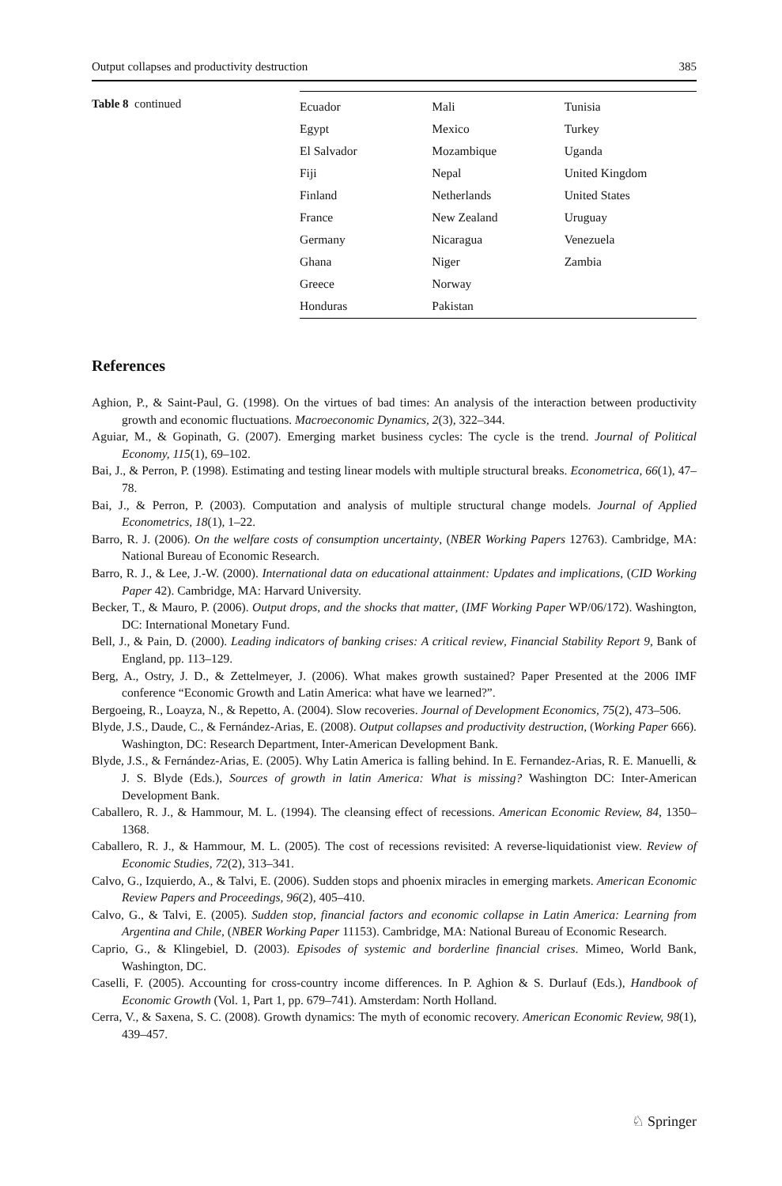Output collapses and productivity destruction 385
Table 8 continued
| Ecuador | Mali | Tunisia |
| Egypt | Mexico | Turkey |
| El Salvador | Mozambique | Uganda |
| Fiji | Nepal | United Kingdom |
| Finland | Netherlands | United States |
| France | New Zealand | Uruguay |
| Germany | Nicaragua | Venezuela |
| Ghana | Niger | Zambia |
| Greece | Norway | |
| Honduras | Pakistan | |
References
Aghion, P., & Saint-Paul, G. (1998). On the virtues of bad times: An analysis of the interaction between productivity growth and economic fluctuations. Macroeconomic Dynamics, 2(3), 322–344.
Aguiar, M., & Gopinath, G. (2007). Emerging market business cycles: The cycle is the trend. Journal of Political Economy, 115(1), 69–102.
Bai, J., & Perron, P. (1998). Estimating and testing linear models with multiple structural breaks. Econometrica, 66(1), 47–78.
Bai, J., & Perron, P. (2003). Computation and analysis of multiple structural change models. Journal of Applied Econometrics, 18(1), 1–22.
Barro, R. J. (2006). On the welfare costs of consumption uncertainty, (NBER Working Papers 12763). Cambridge, MA: National Bureau of Economic Research.
Barro, R. J., & Lee, J.-W. (2000). International data on educational attainment: Updates and implications, (CID Working Paper 42). Cambridge, MA: Harvard University.
Becker, T., & Mauro, P. (2006). Output drops, and the shocks that matter, (IMF Working Paper WP/06/172). Washington, DC: International Monetary Fund.
Bell, J., & Pain, D. (2000). Leading indicators of banking crises: A critical review, Financial Stability Report 9, Bank of England, pp. 113–129.
Berg, A., Ostry, J. D., & Zettelmeyer, J. (2006). What makes growth sustained? Paper Presented at the 2006 IMF conference “Economic Growth and Latin America: what have we learned?”.
Bergoeing, R., Loayza, N., & Repetto, A. (2004). Slow recoveries. Journal of Development Economics, 75(2), 473–506.
Blyde, J.S., Daude, C., & Fernández-Arias, E. (2008). Output collapses and productivity destruction, (Working Paper 666). Washington, DC: Research Department, Inter-American Development Bank.
Blyde, J.S., & Fernández-Arias, E. (2005). Why Latin America is falling behind. In E. Fernandez-Arias, R. E. Manuelli, & J. S. Blyde (Eds.), Sources of growth in latin America: What is missing? Washington DC: Inter-American Development Bank.
Caballero, R. J., & Hammour, M. L. (1994). The cleansing effect of recessions. American Economic Review, 84, 1350–1368.
Caballero, R. J., & Hammour, M. L. (2005). The cost of recessions revisited: A reverse-liquidationist view. Review of Economic Studies, 72(2), 313–341.
Calvo, G., Izquierdo, A., & Talvi, E. (2006). Sudden stops and phoenix miracles in emerging markets. American Economic Review Papers and Proceedings, 96(2), 405–410.
Calvo, G., & Talvi, E. (2005). Sudden stop, financial factors and economic collapse in Latin America: Learning from Argentina and Chile, (NBER Working Paper 11153). Cambridge, MA: National Bureau of Economic Research.
Caprio, G., & Klingebiel, D. (2003). Episodes of systemic and borderline financial crises. Mimeo, World Bank, Washington, DC.
Caselli, F. (2005). Accounting for cross-country income differences. In P. Aghion & S. Durlauf (Eds.), Handbook of Economic Growth (Vol. 1, Part 1, pp. 679–741). Amsterdam: North Holland.
Cerra, V., & Saxena, S. C. (2008). Growth dynamics: The myth of economic recovery. American Economic Review, 98(1), 439–457.
♘ Springer